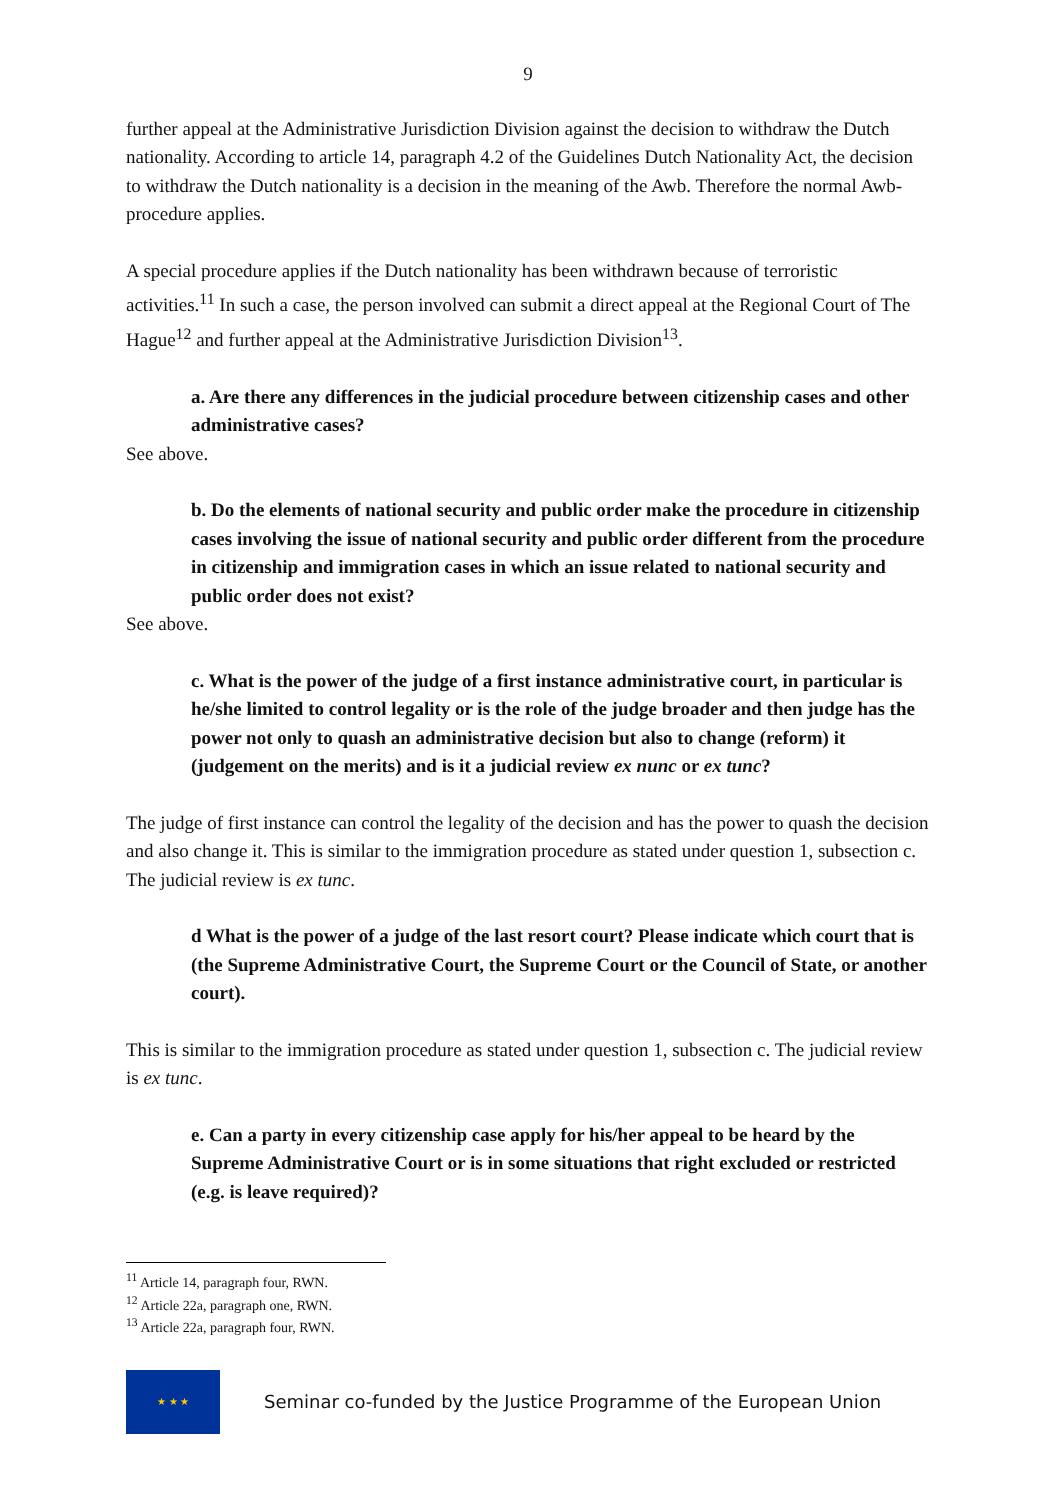9
further appeal at the Administrative Jurisdiction Division against the decision to withdraw the Dutch nationality. According to article 14, paragraph 4.2 of the Guidelines Dutch Nationality Act, the decision to withdraw the Dutch nationality is a decision in the meaning of the Awb. Therefore the normal Awb-procedure applies.
A special procedure applies if the Dutch nationality has been withdrawn because of terroristic activities.<sup>11</sup> In such a case, the person involved can submit a direct appeal at the Regional Court of The Hague<sup>12</sup> and further appeal at the Administrative Jurisdiction Division<sup>13</sup>.
a. Are there any differences in the judicial procedure between citizenship cases and other administrative cases?
See above.
b. Do the elements of national security and public order make the procedure in citizenship cases involving the issue of national security and public order different from the procedure in citizenship and immigration cases in which an issue related to national security and public order does not exist?
See above.
c. What is the power of the judge of a first instance administrative court, in particular is he/she limited to control legality or is the role of the judge broader and then judge has the power not only to quash an administrative decision but also to change (reform) it (judgement on the merits) and is it a judicial review ex nunc or ex tunc?
The judge of first instance can control the legality of the decision and has the power to quash the decision and also change it. This is similar to the immigration procedure as stated under question 1, subsection c. The judicial review is ex tunc.
d What is the power of a judge of the last resort court? Please indicate which court that is (the Supreme Administrative Court, the Supreme Court or the Council of State, or another court).
This is similar to the immigration procedure as stated under question 1, subsection c. The judicial review is ex tunc.
e. Can a party in every citizenship case apply for his/her appeal to be heard by the Supreme Administrative Court or is in some situations that right excluded or restricted (e.g. is leave required)?
<sup>11</sup> Article 14, paragraph four, RWN.
<sup>12</sup> Article 22a, paragraph one, RWN.
<sup>13</sup> Article 22a, paragraph four, RWN.
★ ★ ★
Seminar co-funded by the Justice Programme of the European Union